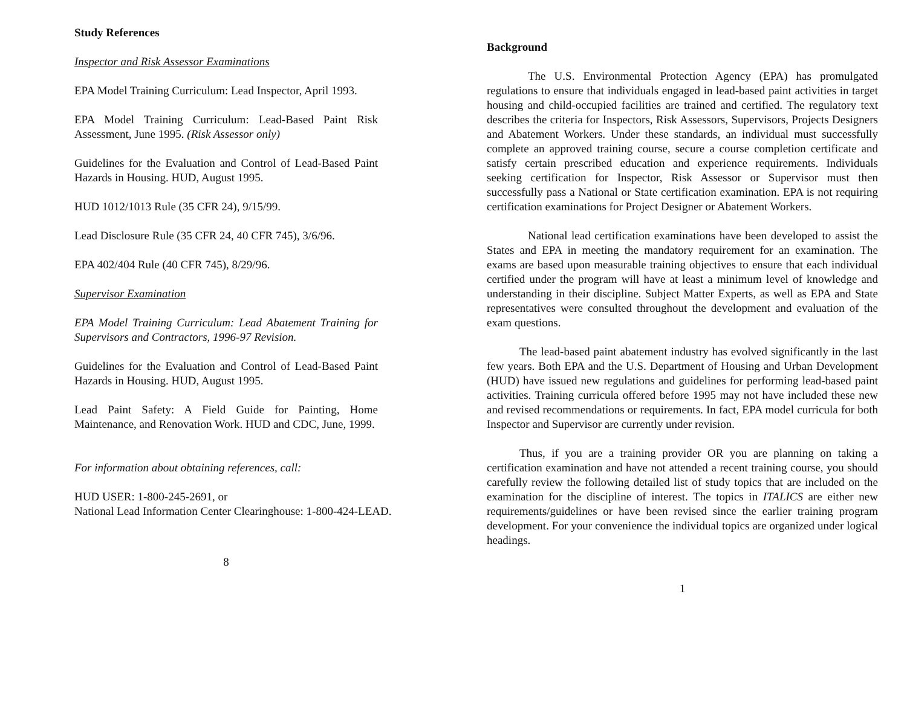Study References
Inspector and Risk Assessor Examinations
EPA Model Training Curriculum: Lead Inspector, April 1993.
EPA Model Training Curriculum: Lead-Based Paint Risk Assessment, June 1995. (Risk Assessor only)
Guidelines for the Evaluation and Control of Lead-Based Paint Hazards in Housing. HUD, August 1995.
HUD 1012/1013 Rule (35 CFR 24), 9/15/99.
Lead Disclosure Rule (35 CFR 24, 40 CFR 745), 3/6/96.
EPA 402/404 Rule (40 CFR 745), 8/29/96.
Supervisor Examination
EPA Model Training Curriculum: Lead Abatement Training for Supervisors and Contractors, 1996-97 Revision.
Guidelines for the Evaluation and Control of Lead-Based Paint Hazards in Housing. HUD, August 1995.
Lead Paint Safety: A Field Guide for Painting, Home Maintenance, and Renovation Work. HUD and CDC, June, 1999.
For information about obtaining references, call:
HUD USER: 1-800-245-2691, or
National Lead Information Center Clearinghouse: 1-800-424-LEAD.
8
Background
The U.S. Environmental Protection Agency (EPA) has promulgated regulations to ensure that individuals engaged in lead-based paint activities in target housing and child-occupied facilities are trained and certified. The regulatory text describes the criteria for Inspectors, Risk Assessors, Supervisors, Projects Designers and Abatement Workers. Under these standards, an individual must successfully complete an approved training course, secure a course completion certificate and satisfy certain prescribed education and experience requirements. Individuals seeking certification for Inspector, Risk Assessor or Supervisor must then successfully pass a National or State certification examination. EPA is not requiring certification examinations for Project Designer or Abatement Workers.
National lead certification examinations have been developed to assist the States and EPA in meeting the mandatory requirement for an examination. The exams are based upon measurable training objectives to ensure that each individual certified under the program will have at least a minimum level of knowledge and understanding in their discipline. Subject Matter Experts, as well as EPA and State representatives were consulted throughout the development and evaluation of the exam questions.
The lead-based paint abatement industry has evolved significantly in the last few years. Both EPA and the U.S. Department of Housing and Urban Development (HUD) have issued new regulations and guidelines for performing lead-based paint activities. Training curricula offered before 1995 may not have included these new and revised recommendations or requirements. In fact, EPA model curricula for both Inspector and Supervisor are currently under revision.
Thus, if you are a training provider OR you are planning on taking a certification examination and have not attended a recent training course, you should carefully review the following detailed list of study topics that are included on the examination for the discipline of interest. The topics in ITALICS are either new requirements/guidelines or have been revised since the earlier training program development. For your convenience the individual topics are organized under logical headings.
1